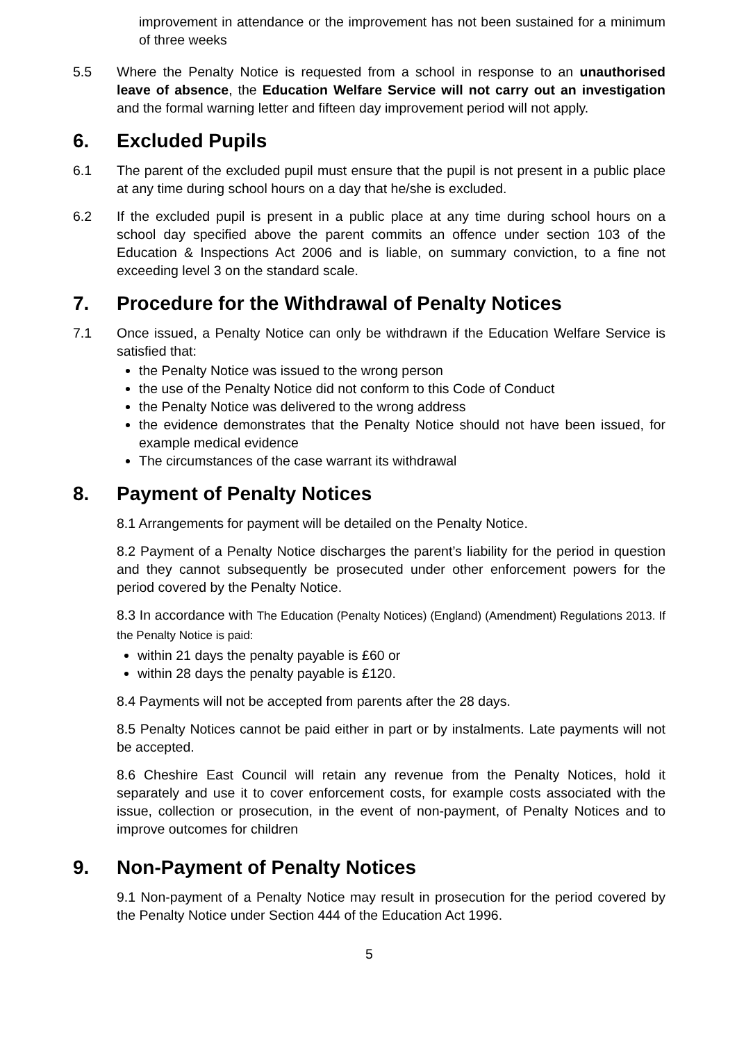improvement in attendance or the improvement has not been sustained for a minimum of three weeks
5.5 Where the Penalty Notice is requested from a school in response to an unauthorised leave of absence, the Education Welfare Service will not carry out an investigation and the formal warning letter and fifteen day improvement period will not apply.
6. Excluded Pupils
6.1 The parent of the excluded pupil must ensure that the pupil is not present in a public place at any time during school hours on a day that he/she is excluded.
6.2 If the excluded pupil is present in a public place at any time during school hours on a school day specified above the parent commits an offence under section 103 of the Education & Inspections Act 2006 and is liable, on summary conviction, to a fine not exceeding level 3 on the standard scale.
7. Procedure for the Withdrawal of Penalty Notices
7.1 Once issued, a Penalty Notice can only be withdrawn if the Education Welfare Service is satisfied that:
the Penalty Notice was issued to the wrong person
the use of the Penalty Notice did not conform to this Code of Conduct
the Penalty Notice was delivered to the wrong address
the evidence demonstrates that the Penalty Notice should not have been issued, for example medical evidence
The circumstances of the case warrant its withdrawal
8. Payment of Penalty Notices
8.1 Arrangements for payment will be detailed on the Penalty Notice.
8.2 Payment of a Penalty Notice discharges the parent’s liability for the period in question and they cannot subsequently be prosecuted under other enforcement powers for the period covered by the Penalty Notice.
8.3 In accordance with The Education (Penalty Notices) (England) (Amendment) Regulations 2013. If the Penalty Notice is paid:
within 21 days the penalty payable is £60 or
within 28 days the penalty payable is £120.
8.4 Payments will not be accepted from parents after the 28 days.
8.5 Penalty Notices cannot be paid either in part or by instalments. Late payments will not be accepted.
8.6 Cheshire East Council will retain any revenue from the Penalty Notices, hold it separately and use it to cover enforcement costs, for example costs associated with the issue, collection or prosecution, in the event of non-payment, of Penalty Notices and to improve outcomes for children
9. Non-Payment of Penalty Notices
9.1 Non-payment of a Penalty Notice may result in prosecution for the period covered by the Penalty Notice under Section 444 of the Education Act 1996.
5